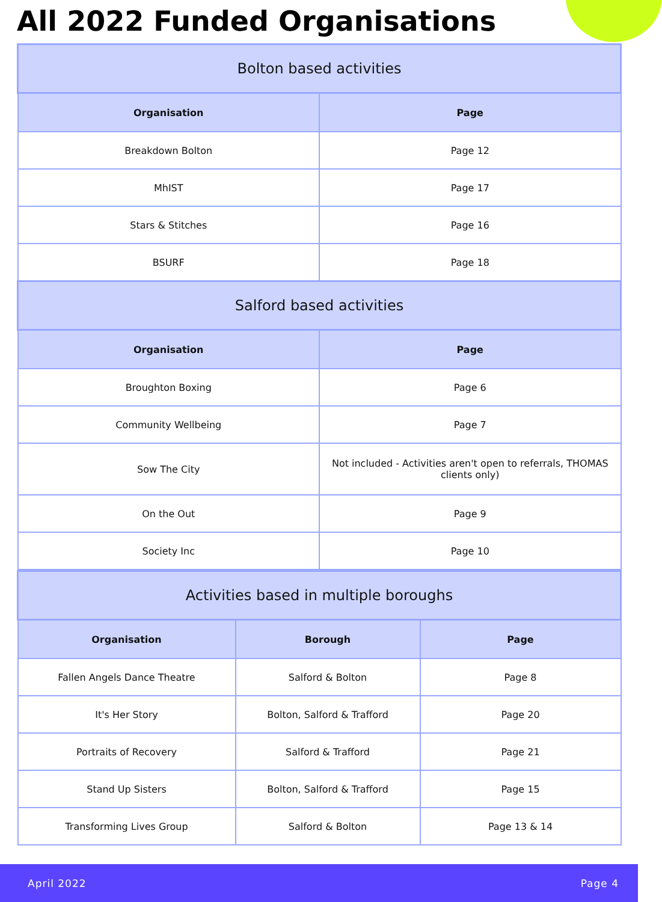All 2022 Funded Organisations
| Bolton based activities | |
| --- | --- |
| Organisation | Page |
| Breakdown Bolton | Page 12 |
| MhIST | Page 17 |
| Stars & Stitches | Page 16 |
| BSURF | Page 18 |
| Salford based activities | |
| Organisation | Page |
| Broughton Boxing | Page 6 |
| Community Wellbeing | Page 7 |
| Sow The City | Not included - Activities aren't open to referrals, THOMAS clients only) |
| On the Out | Page 9 |
| Society Inc | Page 10 |
| Activities based in multiple boroughs | | |
| --- | --- | --- |
| Organisation | Borough | Page |
| Fallen Angels Dance Theatre | Salford & Bolton | Page 8 |
| It's Her Story | Bolton, Salford & Trafford | Page 20 |
| Portraits of Recovery | Salford & Trafford | Page 21 |
| Stand Up Sisters | Bolton, Salford & Trafford | Page 15 |
| Transforming Lives Group | Salford & Bolton | Page 13 & 14 |
April 2022 Page 4